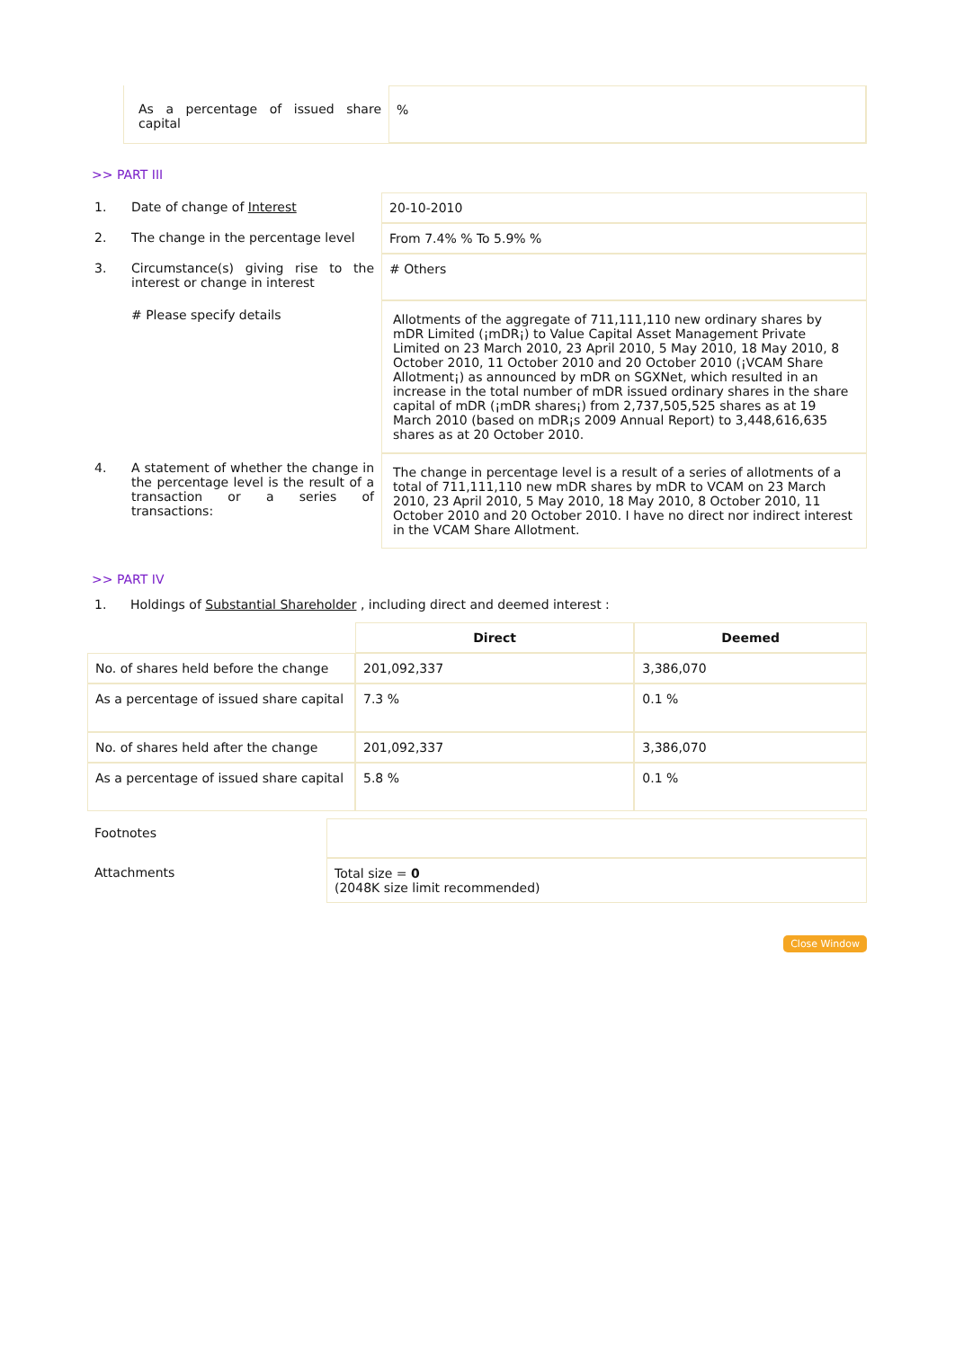| As a percentage of issued share capital | % |
>> PART III
| 1. | Date of change of Interest | 20-10-2010 |
| 2. | The change in the percentage level | From 7.4% % To 5.9% % |
| 3. | Circumstance(s) giving rise to the interest or change in interest | # Others |
| | # Please specify details | Allotments of the aggregate of 711,111,110 new ordinary shares by mDR Limited (¡mDR¡) to Value Capital Asset Management Private Limited on 23 March 2010, 23 April 2010, 5 May 2010, 18 May 2010, 8 October 2010, 11 October 2010 and 20 October 2010 (¡VCAM Share Allotment¡) as announced by mDR on SGXNet, which resulted in an increase in the total number of mDR issued ordinary shares in the share capital of mDR (¡mDR shares¡) from 2,737,505,525 shares as at 19 March 2010 (based on mDR¡s 2009 Annual Report) to 3,448,616,635 shares as at 20 October 2010. |
| 4. | A statement of whether the change in the percentage level is the result of a transaction or a series of transactions: | The change in percentage level is a result of a series of allotments of a total of 711,111,110 new mDR shares by mDR to VCAM on 23 March 2010, 23 April 2010, 5 May 2010, 18 May 2010, 8 October 2010, 11 October 2010 and 20 October 2010. I have no direct nor indirect interest in the VCAM Share Allotment. |
>> PART IV
1. Holdings of Substantial Shareholder , including direct and deemed interest :
| | Direct | Deemed |
| No. of shares held before the change | 201,092,337 | 3,386,070 |
| As a percentage of issued share capital | 7.3 % | 0.1 % |
| No. of shares held after the change | 201,092,337 | 3,386,070 |
| As a percentage of issued share capital | 5.8 % | 0.1 % |
| Footnotes | |
| Attachments | Total size = 0 (2048K size limit recommended) |
Close Window